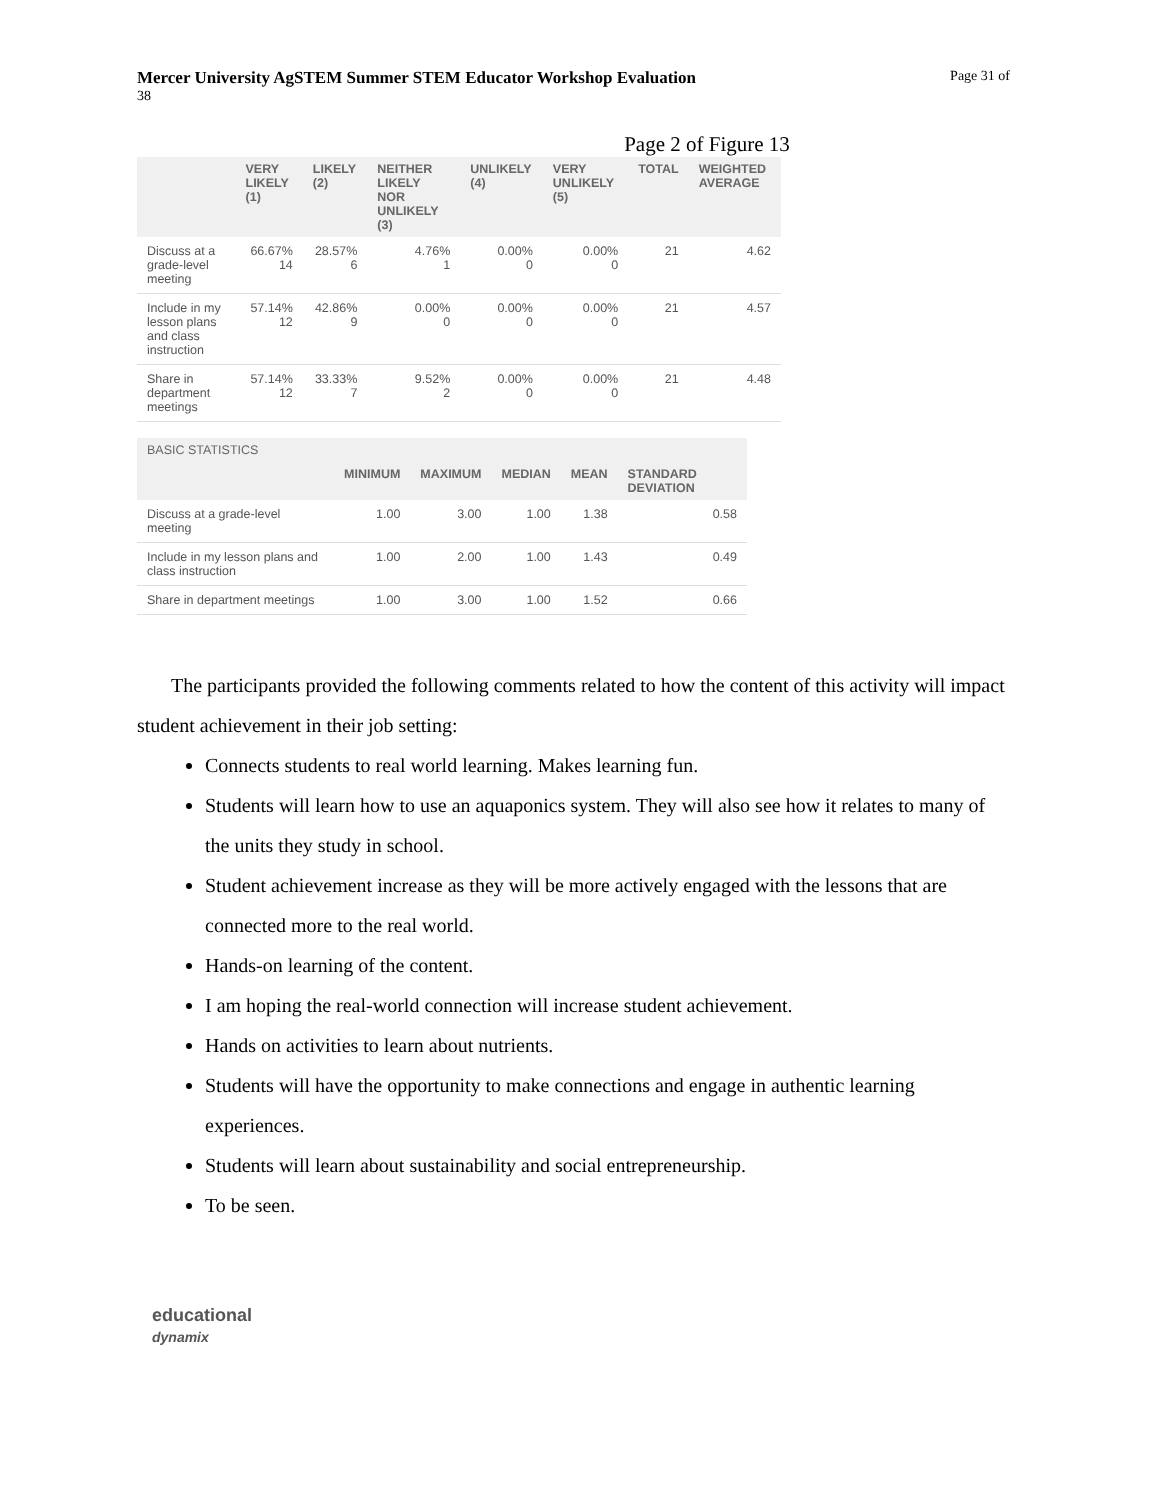Mercer University AgSTEM Summer STEM Educator Workshop Evaluation Page 31 of
38
Page 2 of Figure 13
| | VERY LIKELY (1) | LIKELY (2) | NEITHER LIKELY NOR UNLIKELY (3) | UNLIKELY (4) | VERY UNLIKELY (5) | TOTAL | WEIGHTED AVERAGE |
| --- | --- | --- | --- | --- | --- | --- | --- |
| Discuss at a grade-level meeting | 66.67% 14 | 28.57% 6 | 4.76% 1 | 0.00% 0 | 0.00% 0 | 21 | 4.62 |
| Include in my lesson plans and class instruction | 57.14% 12 | 42.86% 9 | 0.00% 0 | 0.00% 0 | 0.00% 0 | 21 | 4.57 |
| Share in department meetings | 57.14% 12 | 33.33% 7 | 9.52% 2 | 0.00% 0 | 0.00% 0 | 21 | 4.48 |
| BASIC STATISTICS | | | | | |
| --- | --- | --- | --- | --- | --- |
| | MINIMUM | MAXIMUM | MEDIAN | MEAN | STANDARD DEVIATION |
| Discuss at a grade-level meeting | 1.00 | 3.00 | 1.00 | 1.38 | 0.58 |
| Include in my lesson plans and class instruction | 1.00 | 2.00 | 1.00 | 1.43 | 0.49 |
| Share in department meetings | 1.00 | 3.00 | 1.00 | 1.52 | 0.66 |
The participants provided the following comments related to how the content of this activity will impact student achievement in their job setting:
Connects students to real world learning. Makes learning fun.
Students will learn how to use an aquaponics system. They will also see how it relates to many of the units they study in school.
Student achievement increase as they will be more actively engaged with the lessons that are connected more to the real world.
Hands-on learning of the content.
I am hoping the real-world connection will increase student achievement.
Hands on activities to learn about nutrients.
Students will have the opportunity to make connections and engage in authentic learning experiences.
Students will learn about sustainability and social entrepreneurship.
To be seen.
educational
dynamix